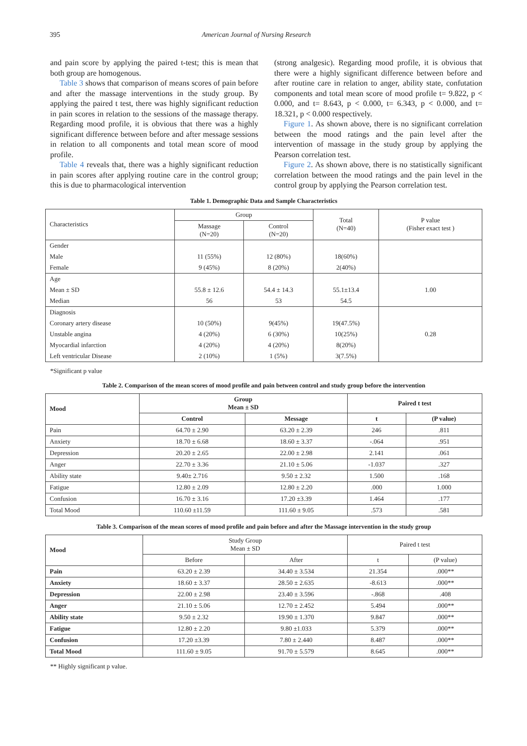395 American Journal of Nursing Research
and pain score by applying the paired t-test; this is mean that both group are homogenous.
Table 3 shows that comparison of means scores of pain before and after the massage interventions in the study group. By applying the paired t test, there was highly significant reduction in pain scores in relation to the sessions of the massage therapy. Regarding mood profile, it is obvious that there was a highly significant difference between before and after message sessions in relation to all components and total mean score of mood profile.
Table 4 reveals that, there was a highly significant reduction in pain scores after applying routine care in the control group; this is due to pharmacological intervention
(strong analgesic). Regarding mood profile, it is obvious that there were a highly significant difference between before and after routine care in relation to anger, ability state, confutation components and total mean score of mood profile t= 9.822, p < 0.000, and t= 8.643, p < 0.000, t= 6.343, p < 0.000, and t= 18.321, p < 0.000 respectively.
Figure 1. As shown above, there is no significant correlation between the mood ratings and the pain level after the intervention of massage in the study group by applying the Pearson correlation test.
Figure 2. As shown above, there is no statistically significant correlation between the mood ratings and the pain level in the control group by applying the Pearson correlation test.
Table 1. Demographic Data and Sample Characteristics
| Characteristics | Group | | Total (N=40) | P value (Fisher exact test ) |
| --- | --- | --- | --- | --- |
| | Massage (N=20) | Control (N=20) | | |
| Gender | | | | |
| Male | 11 (55%) | 12 (80%) | 18(60%) | |
| Female | 9 (45%) | 8 (20%) | 2(40%) | |
| Age | | | | |
| Mean ± SD | 55.8 ± 12.6 | 54.4 ± 14.3 | 55.1±13.4 | 1.00 |
| Median | 56 | 53 | 54.5 | |
| Diagnosis | | | | |
| Coronary artery disease | 10 (50%) | 9(45%) | 19(47.5%) | |
| Unstable angina | 4 (20%) | 6 (30%) | 10(25%) | 0.28 |
| Myocardial infarction | 4 (20%) | 4 (20%) | 8(20%) | |
| Left ventricular Disease | 2 (10%) | 1 (5%) | 3(7.5%) | |
*Significant p value
Table 2. Comparison of the mean scores of mood profile and pain between control and study group before the intervention
| Mood | Group Mean ± SD | | Paired t test | |
| --- | --- | --- | --- | --- |
| | Control | Message | t | (P value) |
| Pain | 64.70 ± 2.90 | 63.20 ± 2.39 | 246 | .811 |
| Anxiety | 18.70 ± 6.68 | 18.60 ± 3.37 | -.064 | .951 |
| Depression | 20.20 ± 2.65 | 22.00 ± 2.98 | 2.141 | .061 |
| Anger | 22.70 ± 3.36 | 21.10 ± 5.06 | -1.037 | .327 |
| Ability state | 9.40± 2.716 | 9.50 ± 2.32 | 1.500 | .168 |
| Fatigue | 12.80 ± 2.09 | 12.80 ± 2.20 | .000 | 1.000 |
| Confusion | 16.70 ± 3.16 | 17.20 ±3.39 | 1.464 | .177 |
| Total Mood | 110.60 ±11.59 | 111.60 ± 9.05 | .573 | .581 |
Table 3. Comparison of the mean scores of mood profile and pain before and after the Massage intervention in the study group
| Mood | Study Group Mean ± SD | | Paired t test | |
| --- | --- | --- | --- | --- |
| | Before | After | t | (P value) |
| Pain | 63.20 ± 2.39 | 34.40 ± 3.534 | 21.354 | .000** |
| Anxiety | 18.60 ± 3.37 | 28.50 ± 2.635 | -8.613 | .000** |
| Depression | 22.00 ± 2.98 | 23.40 ± 3.596 | -.868 | .408 |
| Anger | 21.10 ± 5.06 | 12.70 ± 2.452 | 5.494 | .000** |
| Ability state | 9.50 ± 2.32 | 19.90 ± 1.370 | 9.847 | .000** |
| Fatigue | 12.80 ± 2.20 | 9.80 ±1.033 | 5.379 | .000** |
| Confusion | 17.20 ±3.39 | 7.80 ± 2.440 | 8.487 | .000** |
| Total Mood | 111.60 ± 9.05 | 91.70 ± 5.579 | 8.645 | .000** |
** Highly significant p value.